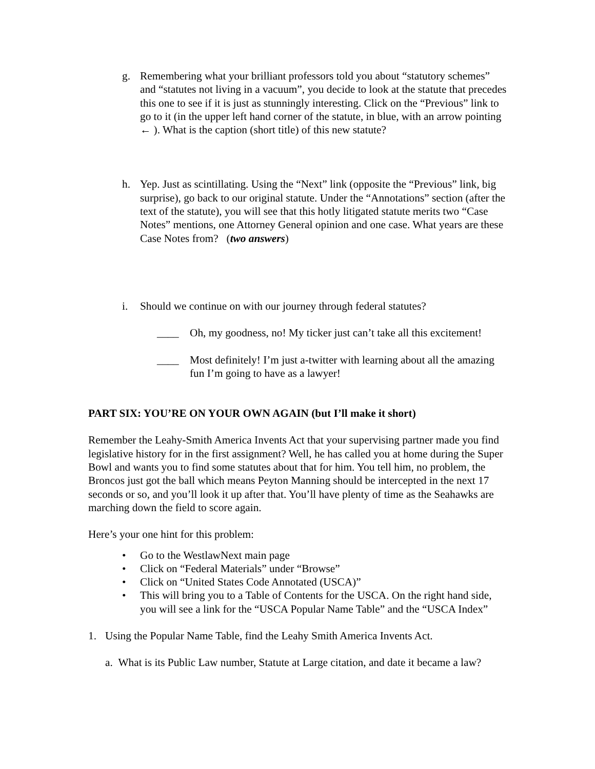g. Remembering what your brilliant professors told you about “statutory schemes” and “statutes not living in a vacuum”, you decide to look at the statute that precedes this one to see if it is just as stunningly interesting. Click on the “Previous” link to go to it (in the upper left hand corner of the statute, in blue, with an arrow pointing ← ). What is the caption (short title) of this new statute?
h. Yep. Just as scintillating. Using the “Next” link (opposite the “Previous” link, big surprise), go back to our original statute. Under the “Annotations” section (after the text of the statute), you will see that this hotly litigated statute merits two “Case Notes” mentions, one Attorney General opinion and one case. What years are these Case Notes from? (two answers)
i. Should we continue on with our journey through federal statutes?
____ Oh, my goodness, no! My ticker just can’t take all this excitement!
____ Most definitely! I’m just a-twitter with learning about all the amazing fun I’m going to have as a lawyer!
PART SIX: YOU’RE ON YOUR OWN AGAIN (but I’ll make it short)
Remember the Leahy-Smith America Invents Act that your supervising partner made you find legislative history for in the first assignment? Well, he has called you at home during the Super Bowl and wants you to find some statutes about that for him. You tell him, no problem, the Broncos just got the ball which means Peyton Manning should be intercepted in the next 17 seconds or so, and you’ll look it up after that. You’ll have plenty of time as the Seahawks are marching down the field to score again.
Here’s your one hint for this problem:
• Go to the WestlawNext main page
• Click on “Federal Materials” under “Browse”
• Click on “United States Code Annotated (USCA)”
• This will bring you to a Table of Contents for the USCA. On the right hand side, you will see a link for the “USCA Popular Name Table” and the “USCA Index”
1. Using the Popular Name Table, find the Leahy Smith America Invents Act.
a. What is its Public Law number, Statute at Large citation, and date it became a law?